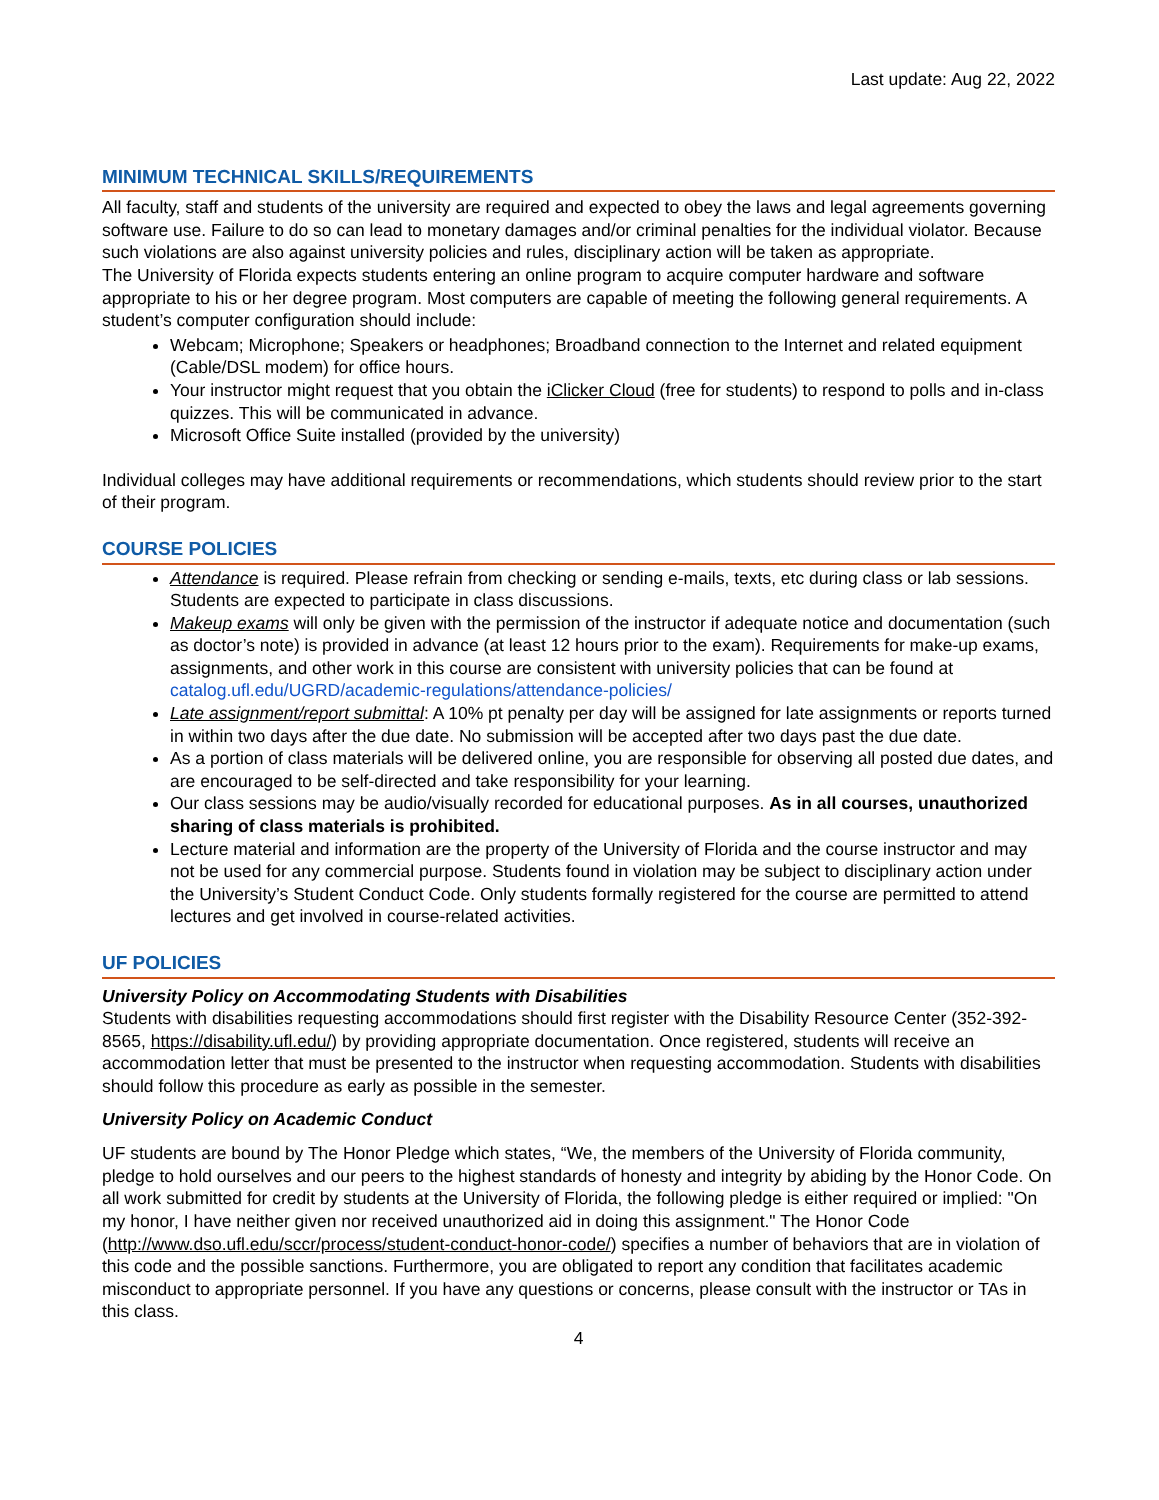Last update: Aug 22, 2022
MINIMUM TECHNICAL SKILLS/REQUIREMENTS
All faculty, staff and students of the university are required and expected to obey the laws and legal agreements governing software use. Failure to do so can lead to monetary damages and/or criminal penalties for the individual violator. Because such violations are also against university policies and rules, disciplinary action will be taken as appropriate.
The University of Florida expects students entering an online program to acquire computer hardware and software appropriate to his or her degree program. Most computers are capable of meeting the following general requirements. A student’s computer configuration should include:
Webcam; Microphone; Speakers or headphones; Broadband connection to the Internet and related equipment (Cable/DSL modem) for office hours.
Your instructor might request that you obtain the iClicker Cloud (free for students) to respond to polls and in-class quizzes. This will be communicated in advance.
Microsoft Office Suite installed (provided by the university)
Individual colleges may have additional requirements or recommendations, which students should review prior to the start of their program.
COURSE POLICIES
Attendance is required. Please refrain from checking or sending e-mails, texts, etc during class or lab sessions. Students are expected to participate in class discussions.
Makeup exams will only be given with the permission of the instructor if adequate notice and documentation (such as doctor’s note) is provided in advance (at least 12 hours prior to the exam). Requirements for make-up exams, assignments, and other work in this course are consistent with university policies that can be found at catalog.ufl.edu/UGRD/academic-regulations/attendance-policies/
Late assignment/report submittal: A 10% pt penalty per day will be assigned for late assignments or reports turned in within two days after the due date. No submission will be accepted after two days past the due date.
As a portion of class materials will be delivered online, you are responsible for observing all posted due dates, and are encouraged to be self-directed and take responsibility for your learning.
Our class sessions may be audio/visually recorded for educational purposes. As in all courses, unauthorized sharing of class materials is prohibited.
Lecture material and information are the property of the University of Florida and the course instructor and may not be used for any commercial purpose. Students found in violation may be subject to disciplinary action under the University’s Student Conduct Code. Only students formally registered for the course are permitted to attend lectures and get involved in course-related activities.
UF POLICIES
University Policy on Accommodating Students with Disabilities
Students with disabilities requesting accommodations should first register with the Disability Resource Center (352-392-8565, https://disability.ufl.edu/) by providing appropriate documentation. Once registered, students will receive an accommodation letter that must be presented to the instructor when requesting accommodation. Students with disabilities should follow this procedure as early as possible in the semester.
University Policy on Academic Conduct
UF students are bound by The Honor Pledge which states, “We, the members of the University of Florida community, pledge to hold ourselves and our peers to the highest standards of honesty and integrity by abiding by the Honor Code. On all work submitted for credit by students at the University of Florida, the following pledge is either required or implied: "On my honor, I have neither given nor received unauthorized aid in doing this assignment." The Honor Code (http://www.dso.ufl.edu/sccr/process/student-conduct-honor-code/) specifies a number of behaviors that are in violation of this code and the possible sanctions. Furthermore, you are obligated to report any condition that facilitates academic misconduct to appropriate personnel. If you have any questions or concerns, please consult with the instructor or TAs in this class.
4